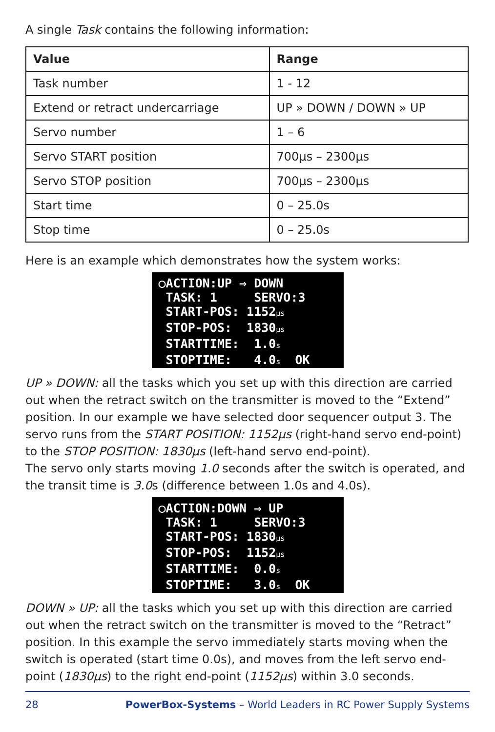A single Task contains the following information:
| Value | Range |
| --- | --- |
| Task number | 1 - 12 |
| Extend or retract undercarriage | UP » DOWN / DOWN » UP |
| Servo number | 1 – 6 |
| Servo START position | 700µs – 2300µs |
| Servo STOP position | 700µs – 2300µs |
| Start time | 0 – 25.0s |
| Stop time | 0 – 25.0s |
Here is an example which demonstrates how the system works:
○ACTION:UP ⇒ DOWN TASK: 1 SERVO:3 START-POS: 1152µs STOP-POS: 1830µs STARTTIME: 1.0s STOPTIME: 4.0s OK
UP » DOWN: all the tasks which you set up with this direction are carried out when the retract switch on the transmitter is moved to the “Extend” position. In our example we have selected door sequencer output 3. The servo runs from the START POSITION: 1152µs (right-hand servo end-point) to the STOP POSITION: 1830µs (left-hand servo end-point).
The servo only starts moving 1.0 seconds after the switch is operated, and the transit time is 3.0s (difference between 1.0s and 4.0s).
○ACTION:DOWN ⇒ UP TASK: 1 SERVO:3 START-POS: 1830µs STOP-POS: 1152µs STARTTIME: 0.0s STOPTIME: 3.0s OK
DOWN » UP: all the tasks which you set up with this direction are carried out when the retract switch on the transmitter is moved to the “Retract” position. In this example the servo immediately starts moving when the switch is operated (start time 0.0s), and moves from the left servo end-point (1830µs) to the right end-point (1152µs) within 3.0 seconds.
28 PowerBox-Systems – World Leaders in RC Power Supply Systems